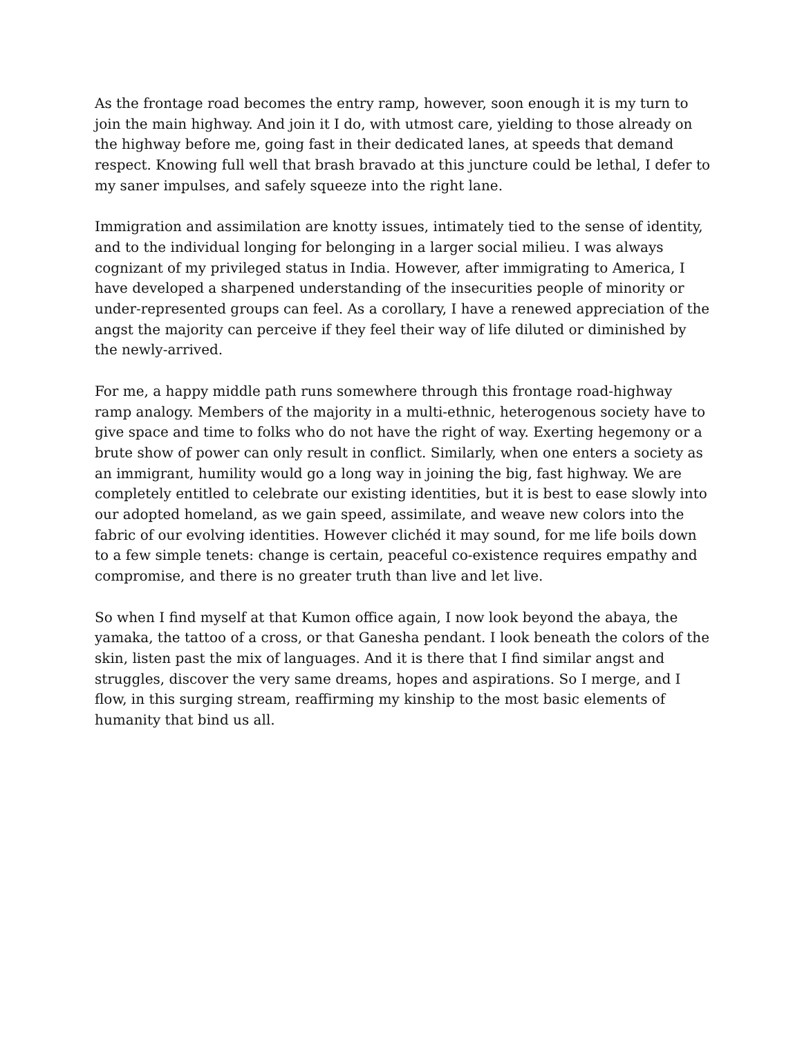As the frontage road becomes the entry ramp, however, soon enough it is my turn to join the main highway. And join it I do, with utmost care, yielding to those already on the highway before me, going fast in their dedicated lanes, at speeds that demand respect. Knowing full well that brash bravado at this juncture could be lethal, I defer to my saner impulses, and safely squeeze into the right lane.
Immigration and assimilation are knotty issues, intimately tied to the sense of identity, and to the individual longing for belonging in a larger social milieu. I was always cognizant of my privileged status in India. However, after immigrating to America, I have developed a sharpened understanding of the insecurities people of minority or under-represented groups can feel. As a corollary, I have a renewed appreciation of the angst the majority can perceive if they feel their way of life diluted or diminished by the newly-arrived.
For me, a happy middle path runs somewhere through this frontage road-highway ramp analogy. Members of the majority in a multi-ethnic, heterogenous society have to give space and time to folks who do not have the right of way. Exerting hegemony or a brute show of power can only result in conflict. Similarly, when one enters a society as an immigrant, humility would go a long way in joining the big, fast highway. We are completely entitled to celebrate our existing identities, but it is best to ease slowly into our adopted homeland, as we gain speed, assimilate, and weave new colors into the fabric of our evolving identities. However clichéd it may sound, for me life boils down to a few simple tenets: change is certain, peaceful co-existence requires empathy and compromise, and there is no greater truth than live and let live.
So when I find myself at that Kumon office again, I now look beyond the abaya, the yamaka, the tattoo of a cross, or that Ganesha pendant. I look beneath the colors of the skin, listen past the mix of languages. And it is there that I find similar angst and struggles, discover the very same dreams, hopes and aspirations. So I merge, and I flow, in this surging stream, reaffirming my kinship to the most basic elements of humanity that bind us all.